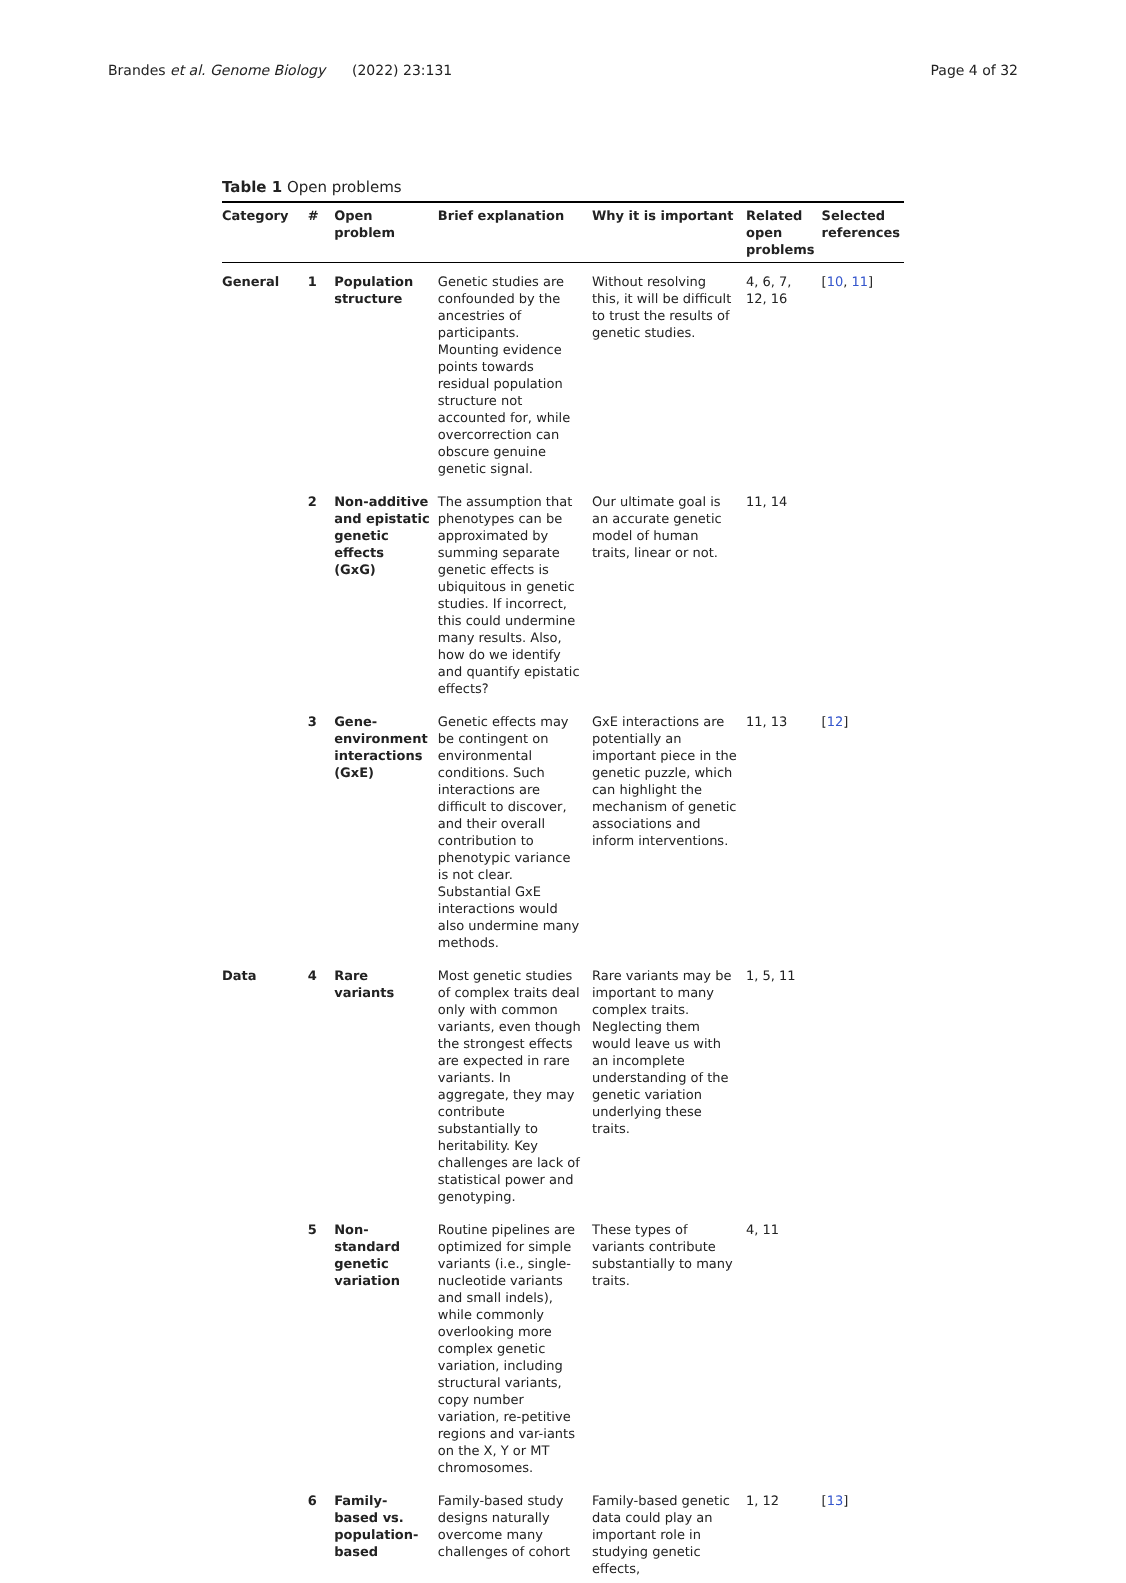Brandes et al. Genome Biology (2022) 23:131
Page 4 of 32
Table 1 Open problems
| Category | # | Open problem | Brief explanation | Why it is important | Related open problems | Selected references |
| --- | --- | --- | --- | --- | --- | --- |
| General | 1 | Population structure | Genetic studies are confounded by the ancestries of participants. Mounting evidence points towards residual population structure not accounted for, while overcorrection can obscure genuine genetic signal. | Without resolving this, it will be difficult to trust the results of genetic studies. | 4, 6, 7, 12, 16 | [ 10 , 11 ] |
| | 2 | Non-additive and epistatic genetic effects (GxG) | The assumption that phenotypes can be approximated by summing separate genetic effects is ubiquitous in genetic studies. If incorrect, this could undermine many results. Also, how do we identify and quantify epistatic effects? | Our ultimate goal is an accurate genetic model of human traits, linear or not. | 11, 14 | |
| | 3 | Gene-environment interactions (GxE) | Genetic effects may be contingent on environmental conditions. Such interactions are difficult to discover, and their overall contribution to phenotypic variance is not clear. Substantial GxE interactions would also undermine many methods. | GxE interactions are potentially an important piece in the genetic puzzle, which can highlight the mechanism of genetic associations and inform interventions. | 11, 13 | [ 12 ] |
| Data | 4 | Rare variants | Most genetic studies of complex traits deal only with common variants, even though the strongest effects are expected in rare variants. In aggregate, they may contribute substantially to heritability. Key challenges are lack of statistical power and genotyping. | Rare variants may be important to many complex traits. Neglecting them would leave us with an incomplete understanding of the genetic variation underlying these traits. | 1, 5, 11 | |
| | 5 | Non-standard genetic variation | Routine pipelines are optimized for simple variants (i.e., single-nucleotide variants and small indels), while commonly overlooking more complex genetic variation, including structural variants, copy number variation, re-petitive regions and var-iants on the X, Y or MT chromosomes. | These types of variants contribute substantially to many traits. | 4, 11 | |
| | 6 | Family-based vs. population-based | Family-based study designs naturally overcome many challenges of cohort | Family-based genetic data could play an important role in studying genetic effects, | 1, 12 | [ 13 ] |